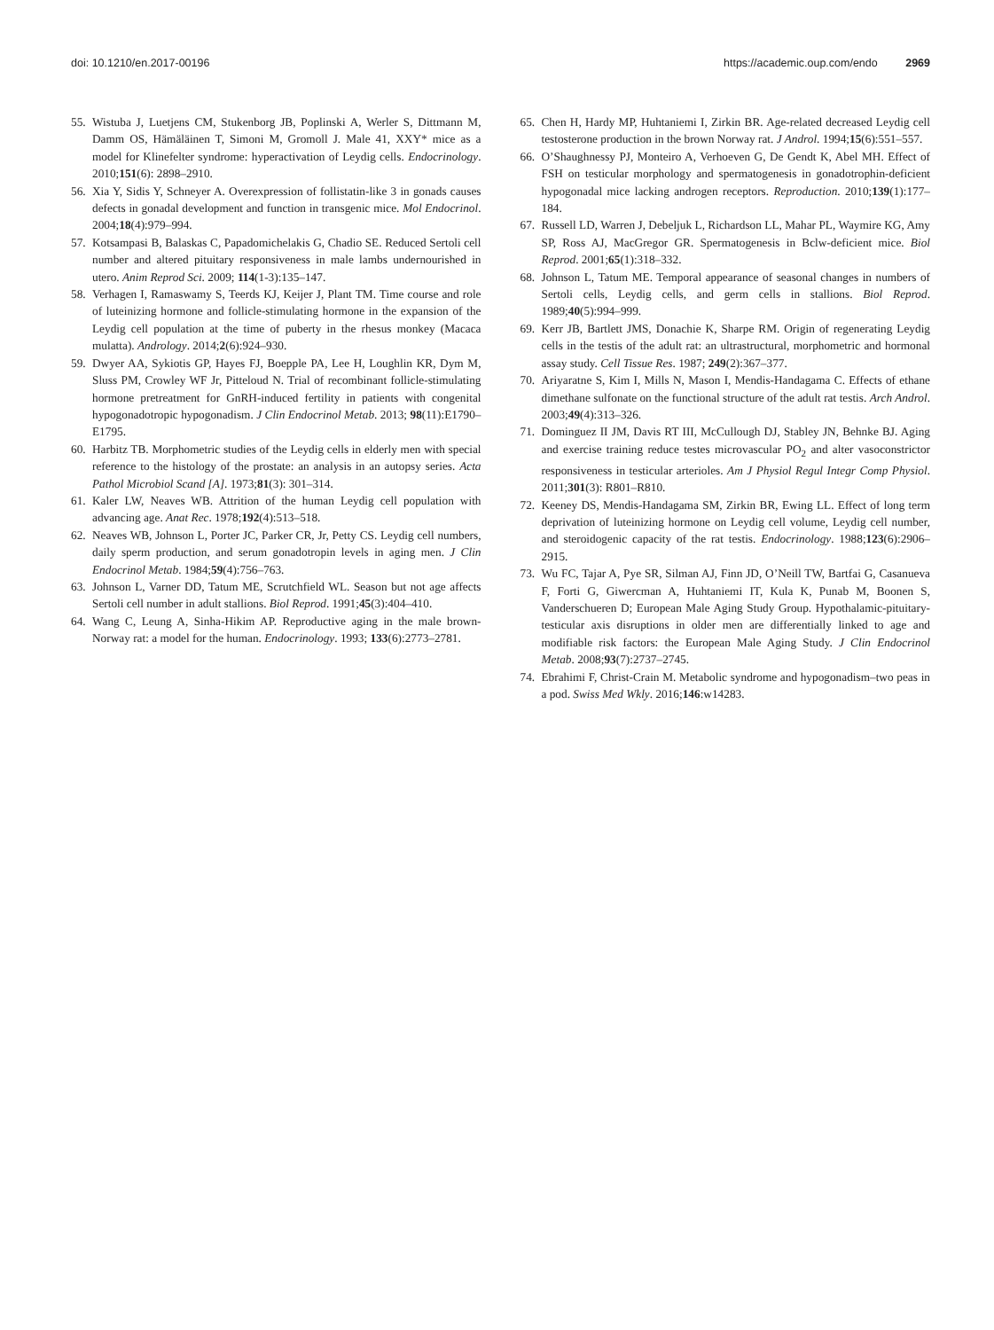doi: 10.1210/en.2017-00196 https://academic.oup.com/endo 2969
55. Wistuba J, Luetjens CM, Stukenborg JB, Poplinski A, Werler S, Dittmann M, Damm OS, Hämäläinen T, Simoni M, Gromoll J. Male 41, XXY* mice as a model for Klinefelter syndrome: hyperactivation of Leydig cells. Endocrinology. 2010;151(6): 2898–2910.
56. Xia Y, Sidis Y, Schneyer A. Overexpression of follistatin-like 3 in gonads causes defects in gonadal development and function in transgenic mice. Mol Endocrinol. 2004;18(4):979–994.
57. Kotsampasi B, Balaskas C, Papadomichelakis G, Chadio SE. Reduced Sertoli cell number and altered pituitary responsiveness in male lambs undernourished in utero. Anim Reprod Sci. 2009; 114(1-3):135–147.
58. Verhagen I, Ramaswamy S, Teerds KJ, Keijer J, Plant TM. Time course and role of luteinizing hormone and follicle-stimulating hormone in the expansion of the Leydig cell population at the time of puberty in the rhesus monkey (Macaca mulatta). Andrology. 2014;2(6):924–930.
59. Dwyer AA, Sykiotis GP, Hayes FJ, Boepple PA, Lee H, Loughlin KR, Dym M, Sluss PM, Crowley WF Jr, Pitteloud N. Trial of recombinant follicle-stimulating hormone pretreatment for GnRH-induced fertility in patients with congenital hypogonadotropic hypogonadism. J Clin Endocrinol Metab. 2013; 98(11):E1790–E1795.
60. Harbitz TB. Morphometric studies of the Leydig cells in elderly men with special reference to the histology of the prostate: an analysis in an autopsy series. Acta Pathol Microbiol Scand [A]. 1973;81(3): 301–314.
61. Kaler LW, Neaves WB. Attrition of the human Leydig cell population with advancing age. Anat Rec. 1978;192(4):513–518.
62. Neaves WB, Johnson L, Porter JC, Parker CR, Jr, Petty CS. Leydig cell numbers, daily sperm production, and serum gonadotropin levels in aging men. J Clin Endocrinol Metab. 1984;59(4):756–763.
63. Johnson L, Varner DD, Tatum ME, Scrutchfield WL. Season but not age affects Sertoli cell number in adult stallions. Biol Reprod. 1991;45(3):404–410.
64. Wang C, Leung A, Sinha-Hikim AP. Reproductive aging in the male brown-Norway rat: a model for the human. Endocrinology. 1993; 133(6):2773–2781.
65. Chen H, Hardy MP, Huhtaniemi I, Zirkin BR. Age-related decreased Leydig cell testosterone production in the brown Norway rat. J Androl. 1994;15(6):551–557.
66. O’Shaughnessy PJ, Monteiro A, Verhoeven G, De Gendt K, Abel MH. Effect of FSH on testicular morphology and spermatogenesis in gonadotrophin-deficient hypogonadal mice lacking androgen receptors. Reproduction. 2010;139(1):177–184.
67. Russell LD, Warren J, Debeljuk L, Richardson LL, Mahar PL, Waymire KG, Amy SP, Ross AJ, MacGregor GR. Spermatogenesis in Bclw-deficient mice. Biol Reprod. 2001;65(1):318–332.
68. Johnson L, Tatum ME. Temporal appearance of seasonal changes in numbers of Sertoli cells, Leydig cells, and germ cells in stallions. Biol Reprod. 1989;40(5):994–999.
69. Kerr JB, Bartlett JMS, Donachie K, Sharpe RM. Origin of regenerating Leydig cells in the testis of the adult rat: an ultrastructural, morphometric and hormonal assay study. Cell Tissue Res. 1987; 249(2):367–377.
70. Ariyaratne S, Kim I, Mills N, Mason I, Mendis-Handagama C. Effects of ethane dimethane sulfonate on the functional structure of the adult rat testis. Arch Androl. 2003;49(4):313–326.
71. Dominguez II JM, Davis RT III, McCullough DJ, Stabley JN, Behnke BJ. Aging and exercise training reduce testes microvascular PO<sub>2</sub> and alter vasoconstrictor responsiveness in testicular arterioles. Am J Physiol Regul Integr Comp Physiol. 2011;301(3): R801–R810.
72. Keeney DS, Mendis-Handagama SM, Zirkin BR, Ewing LL. Effect of long term deprivation of luteinizing hormone on Leydig cell volume, Leydig cell number, and steroidogenic capacity of the rat testis. Endocrinology. 1988;123(6):2906–2915.
73. Wu FC, Tajar A, Pye SR, Silman AJ, Finn JD, O’Neill TW, Bartfai G, Casanueva F, Forti G, Giwercman A, Huhtaniemi IT, Kula K, Punab M, Boonen S, Vanderschueren D; European Male Aging Study Group. Hypothalamic-pituitary-testicular axis disruptions in older men are differentially linked to age and modifiable risk factors: the European Male Aging Study. J Clin Endocrinol Metab. 2008;93(7):2737–2745.
74. Ebrahimi F, Christ-Crain M. Metabolic syndrome and hypogonadism–two peas in a pod. Swiss Med Wkly. 2016;146:w14283.